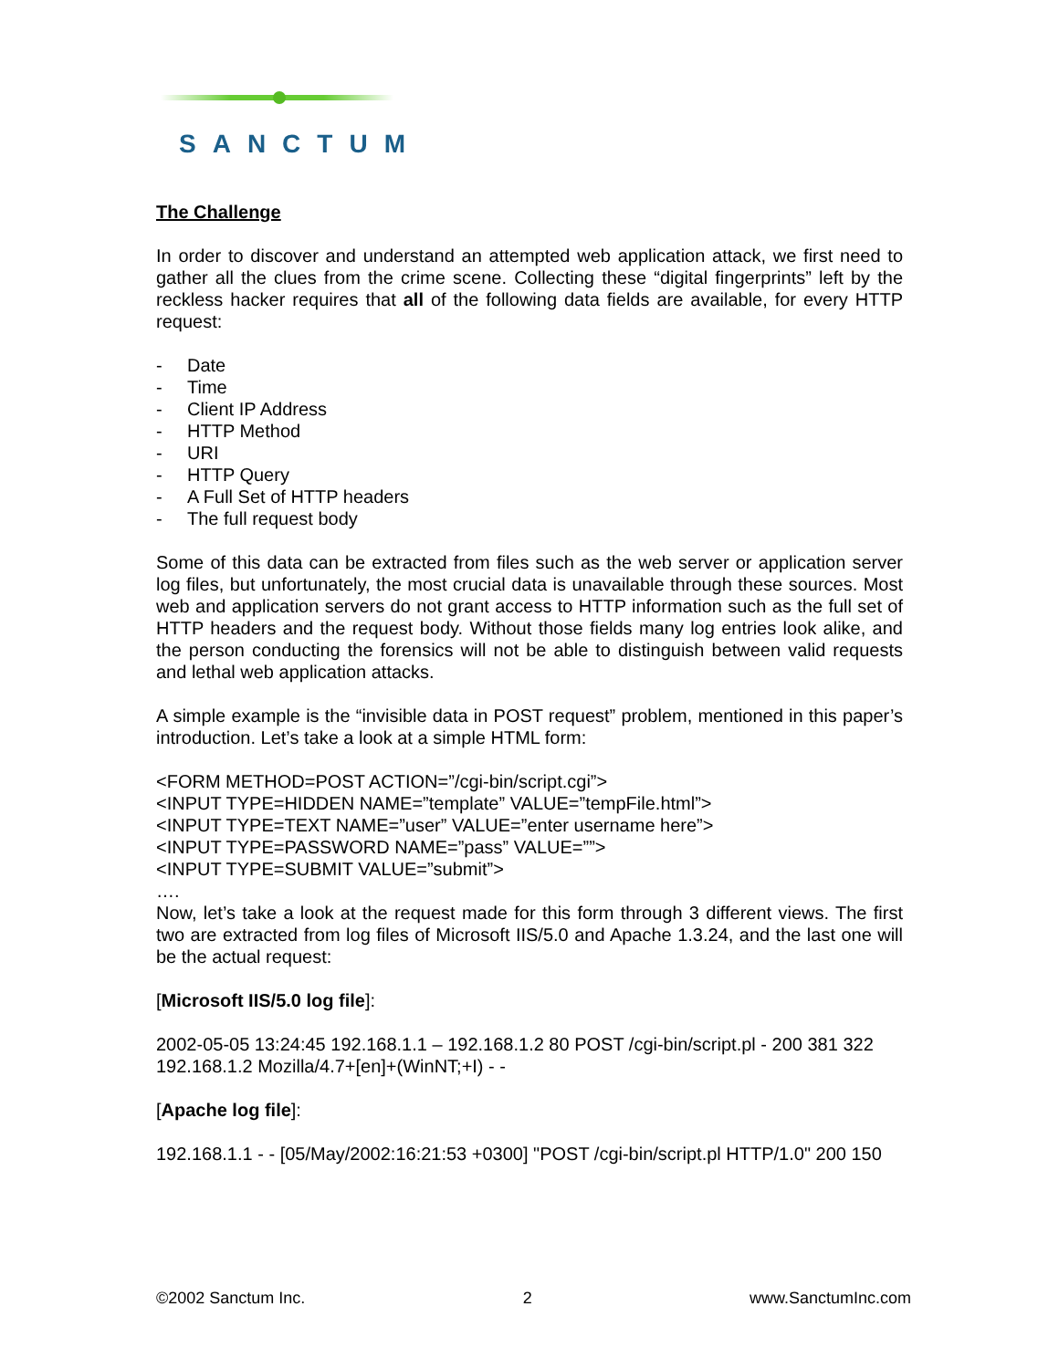SANCTUM
The Challenge
In order to discover and understand an attempted web application attack, we first need to gather all the clues from the crime scene. Collecting these “digital fingerprints” left by the reckless hacker requires that all of the following data fields are available, for every HTTP request:
- Date
- Time
- Client IP Address
- HTTP Method
- URI
- HTTP Query
- A Full Set of HTTP headers
- The full request body
Some of this data can be extracted from files such as the web server or application server log files, but unfortunately, the most crucial data is unavailable through these sources. Most web and application servers do not grant access to HTTP information such as the full set of HTTP headers and the request body. Without those fields many log entries look alike, and the person conducting the forensics will not be able to distinguish between valid requests and lethal web application attacks.
A simple example is the “invisible data in POST request” problem, mentioned in this paper’s introduction. Let’s take a look at a simple HTML form:
<FORM METHOD=POST ACTION=”/cgi-bin/script.cgi”>
<INPUT TYPE=HIDDEN NAME=”template” VALUE=”tempFile.html”>
<INPUT TYPE=TEXT NAME=”user” VALUE=”enter username here”>
<INPUT TYPE=PASSWORD NAME=”pass” VALUE=””>
<INPUT TYPE=SUBMIT VALUE=”submit”>
….
Now, let’s take a look at the request made for this form through 3 different views. The first two are extracted from log files of Microsoft IIS/5.0 and Apache 1.3.24, and the last one will be the actual request:
[Microsoft IIS/5.0 log file]:
2002-05-05 13:24:45 192.168.1.1 – 192.168.1.2 80 POST /cgi-bin/script.pl - 200 381 322 192.168.1.2 Mozilla/4.7+[en]+(WinNT;+I) - -
[Apache log file]:
192.168.1.1 - - [05/May/2002:16:21:53 +0300] "POST /cgi-bin/script.pl HTTP/1.0" 200 150
©2002 Sanctum Inc. 2 www.SanctumInc.com